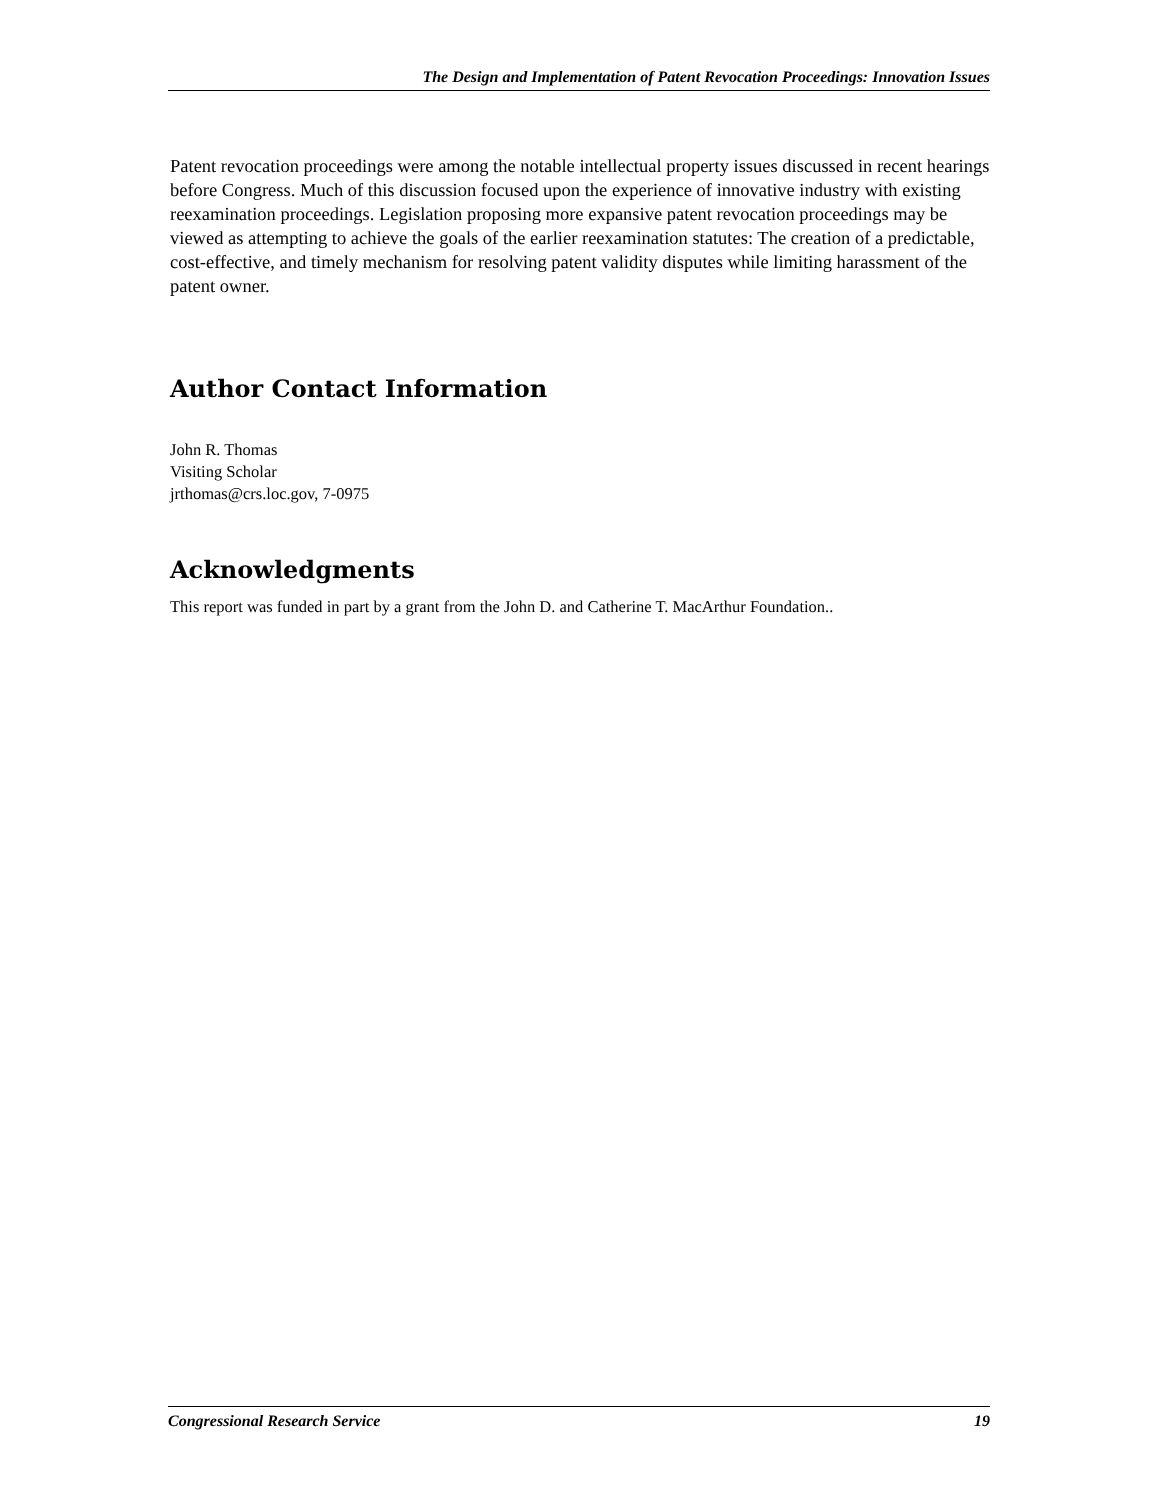The Design and Implementation of Patent Revocation Proceedings: Innovation Issues
Patent revocation proceedings were among the notable intellectual property issues discussed in recent hearings before Congress. Much of this discussion focused upon the experience of innovative industry with existing reexamination proceedings. Legislation proposing more expansive patent revocation proceedings may be viewed as attempting to achieve the goals of the earlier reexamination statutes: The creation of a predictable, cost-effective, and timely mechanism for resolving patent validity disputes while limiting harassment of the patent owner.
Author Contact Information
John R. Thomas
Visiting Scholar
jrthomas@crs.loc.gov, 7-0975
Acknowledgments
This report was funded in part by a grant from the John D. and Catherine T. MacArthur Foundation..
Congressional Research Service 19